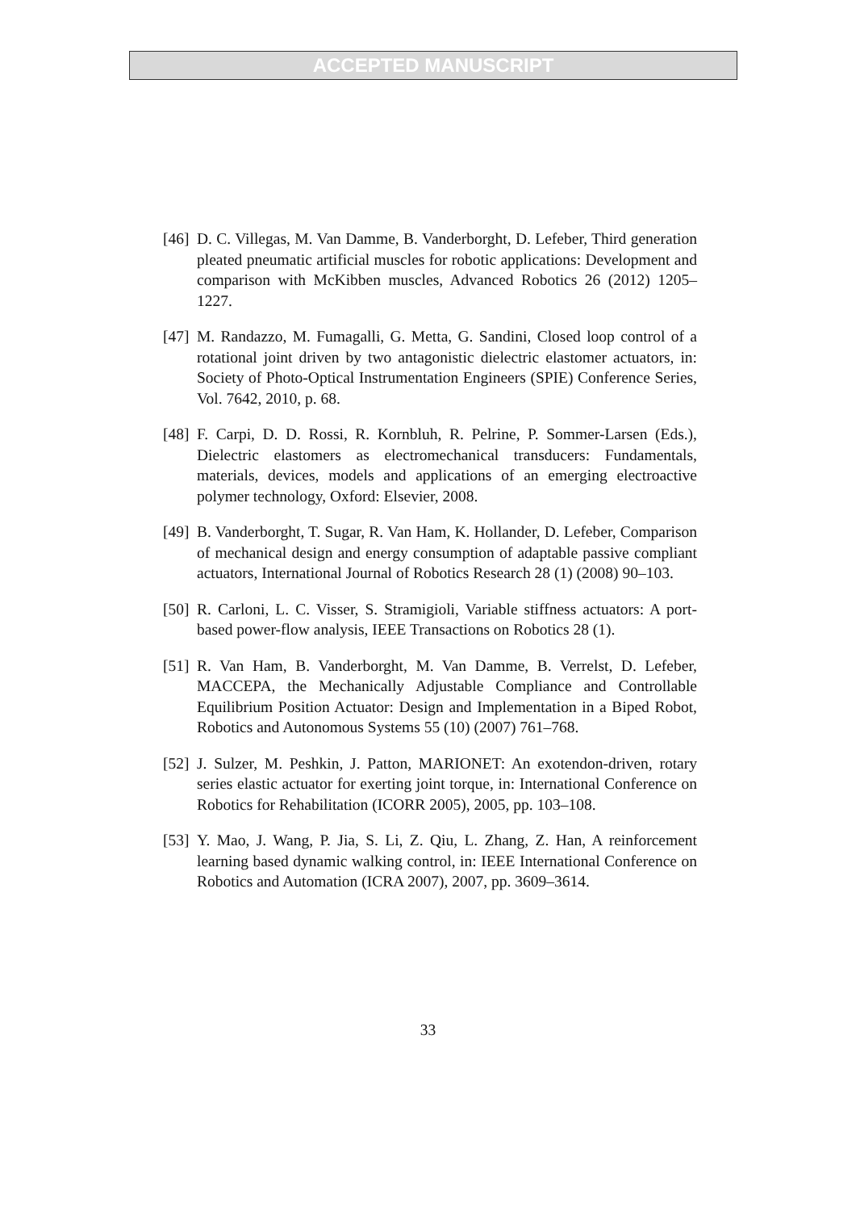ACCEPTED MANUSCRIPT
[46] D. C. Villegas, M. Van Damme, B. Vanderborght, D. Lefeber, Third generation pleated pneumatic artificial muscles for robotic applications: Development and comparison with McKibben muscles, Advanced Robotics 26 (2012) 1205–1227.
[47] M. Randazzo, M. Fumagalli, G. Metta, G. Sandini, Closed loop control of a rotational joint driven by two antagonistic dielectric elastomer actuators, in: Society of Photo-Optical Instrumentation Engineers (SPIE) Conference Series, Vol. 7642, 2010, p. 68.
[48] F. Carpi, D. D. Rossi, R. Kornbluh, R. Pelrine, P. Sommer-Larsen (Eds.), Dielectric elastomers as electromechanical transducers: Fundamentals, materials, devices, models and applications of an emerging electroactive polymer technology, Oxford: Elsevier, 2008.
[49] B. Vanderborght, T. Sugar, R. Van Ham, K. Hollander, D. Lefeber, Comparison of mechanical design and energy consumption of adaptable passive compliant actuators, International Journal of Robotics Research 28 (1) (2008) 90–103.
[50] R. Carloni, L. C. Visser, S. Stramigioli, Variable stiffness actuators: A port-based power-flow analysis, IEEE Transactions on Robotics 28 (1).
[51] R. Van Ham, B. Vanderborght, M. Van Damme, B. Verrelst, D. Lefeber, MACCEPA, the Mechanically Adjustable Compliance and Controllable Equilibrium Position Actuator: Design and Implementation in a Biped Robot, Robotics and Autonomous Systems 55 (10) (2007) 761–768.
[52] J. Sulzer, M. Peshkin, J. Patton, MARIONET: An exotendon-driven, rotary series elastic actuator for exerting joint torque, in: International Conference on Robotics for Rehabilitation (ICORR 2005), 2005, pp. 103–108.
[53] Y. Mao, J. Wang, P. Jia, S. Li, Z. Qiu, L. Zhang, Z. Han, A reinforcement learning based dynamic walking control, in: IEEE International Conference on Robotics and Automation (ICRA 2007), 2007, pp. 3609–3614.
33